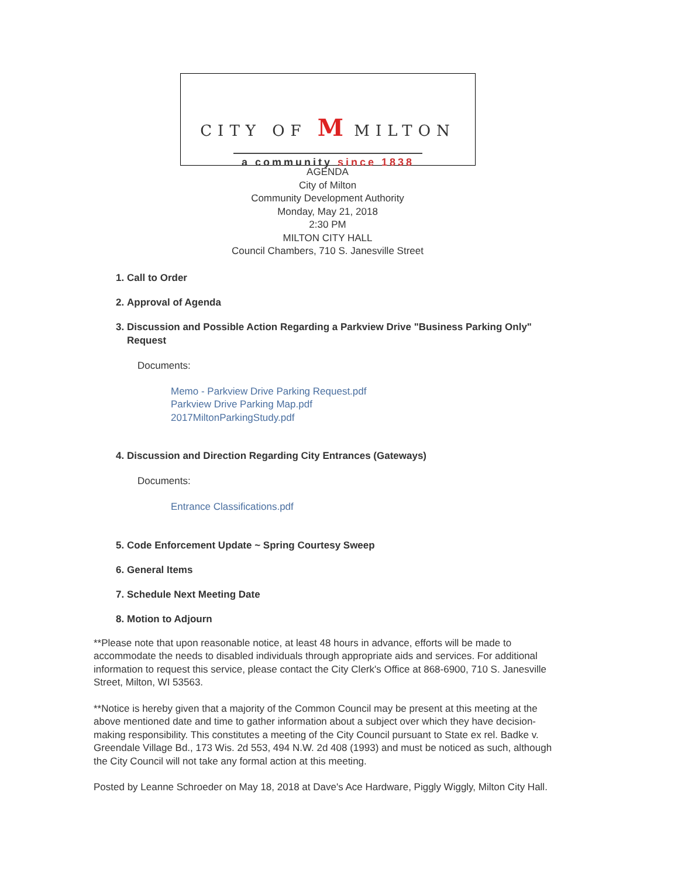CITY OF M MILTON
a community since 1838
AGENDA
City of Milton
Community Development Authority
Monday, May 21, 2018
2:30 PM
MILTON CITY HALL
Council Chambers, 710 S. Janesville Street
1. Call to Order
2. Approval of Agenda
3. Discussion and Possible Action Regarding a Parkview Drive "Business Parking Only" Request
Documents:
Memo - Parkview Drive Parking Request.pdf
Parkview Drive Parking Map.pdf
2017MiltonParkingStudy.pdf
4. Discussion and Direction Regarding City Entrances (Gateways)
Documents:
Entrance Classifications.pdf
5. Code Enforcement Update ~ Spring Courtesy Sweep
6. General Items
7. Schedule Next Meeting Date
8. Motion to Adjourn
**Please note that upon reasonable notice, at least 48 hours in advance, efforts will be made to accommodate the needs to disabled individuals through appropriate aids and services. For additional information to request this service, please contact the City Clerk's Office at 868-6900, 710 S. Janesville Street, Milton, WI 53563.
**Notice is hereby given that a majority of the Common Council may be present at this meeting at the above mentioned date and time to gather information about a subject over which they have decision-making responsibility. This constitutes a meeting of the City Council pursuant to State ex rel. Badke v. Greendale Village Bd., 173 Wis. 2d 553, 494 N.W. 2d 408 (1993) and must be noticed as such, although the City Council will not take any formal action at this meeting.
Posted by Leanne Schroeder on May 18, 2018 at Dave's Ace Hardware, Piggly Wiggly, Milton City Hall.